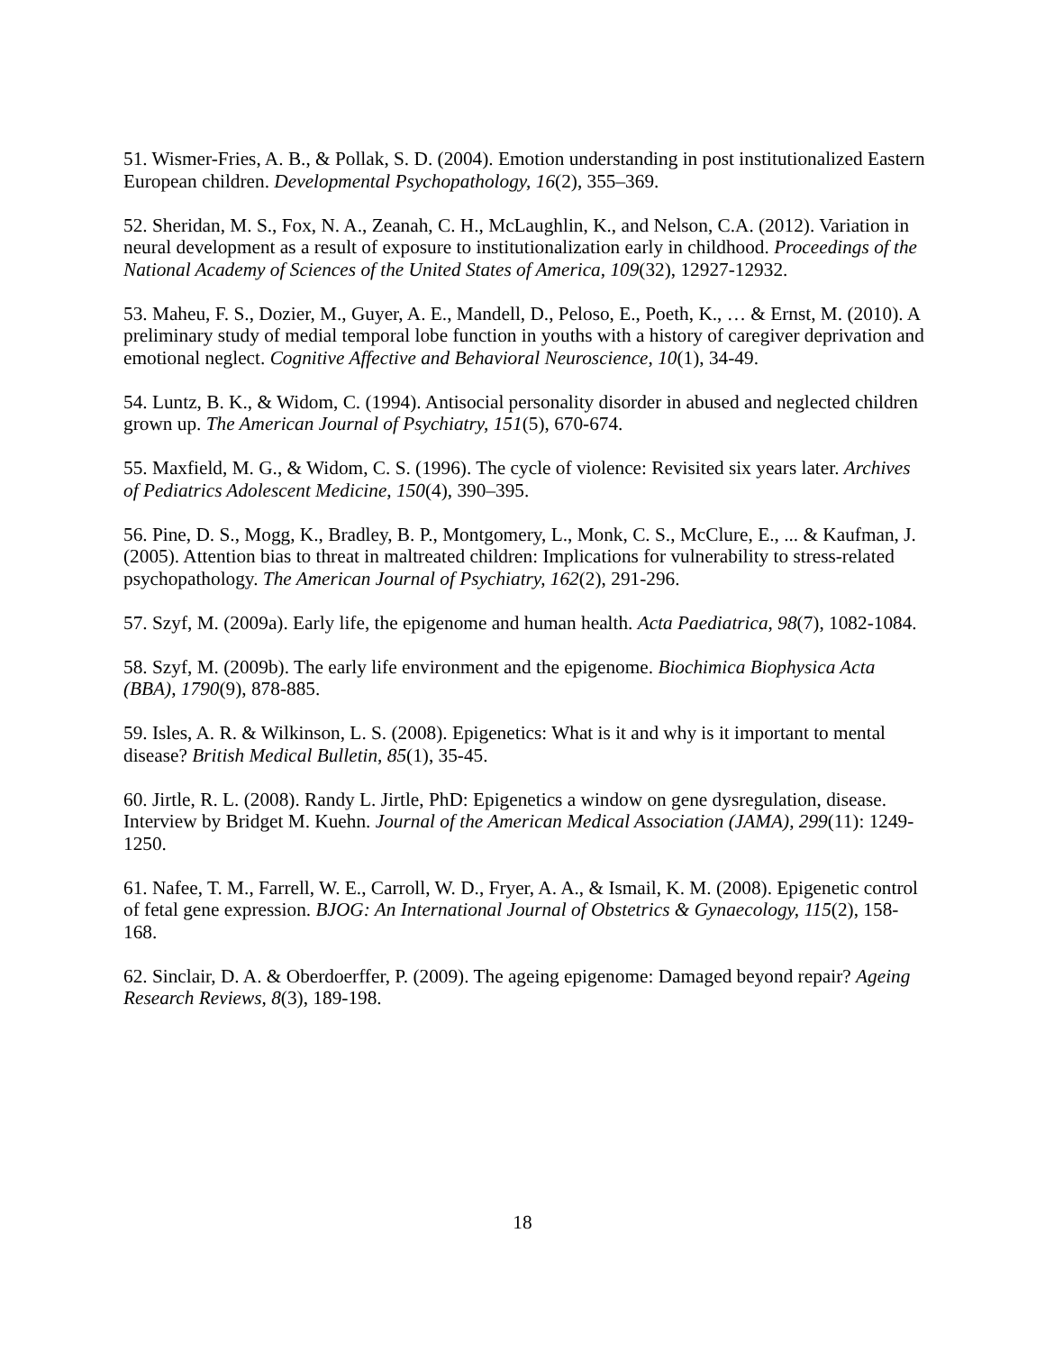51. Wismer-Fries, A. B., & Pollak, S. D. (2004). Emotion understanding in post institutionalized Eastern European children. Developmental Psychopathology, 16(2), 355–369.
52. Sheridan, M. S., Fox, N. A., Zeanah, C. H., McLaughlin, K., and Nelson, C.A. (2012). Variation in neural development as a result of exposure to institutionalization early in childhood. Proceedings of the National Academy of Sciences of the United States of America, 109(32), 12927-12932.
53. Maheu, F. S., Dozier, M., Guyer, A. E., Mandell, D., Peloso, E., Poeth, K., … & Ernst, M. (2010). A preliminary study of medial temporal lobe function in youths with a history of caregiver deprivation and emotional neglect. Cognitive Affective and Behavioral Neuroscience, 10(1), 34-49.
54. Luntz, B. K., & Widom, C. (1994). Antisocial personality disorder in abused and neglected children grown up. The American Journal of Psychiatry, 151(5), 670-674.
55. Maxfield, M. G., & Widom, C. S. (1996). The cycle of violence: Revisited six years later. Archives of Pediatrics Adolescent Medicine, 150(4), 390–395.
56. Pine, D. S., Mogg, K., Bradley, B. P., Montgomery, L., Monk, C. S., McClure, E., ... & Kaufman, J. (2005). Attention bias to threat in maltreated children: Implications for vulnerability to stress-related psychopathology. The American Journal of Psychiatry, 162(2), 291-296.
57. Szyf, M. (2009a). Early life, the epigenome and human health. Acta Paediatrica, 98(7), 1082-1084.
58. Szyf, M. (2009b). The early life environment and the epigenome. Biochimica Biophysica Acta (BBA), 1790(9), 878-885.
59. Isles, A. R. & Wilkinson, L. S. (2008). Epigenetics: What is it and why is it important to mental disease? British Medical Bulletin, 85(1), 35-45.
60. Jirtle, R. L. (2008). Randy L. Jirtle, PhD: Epigenetics a window on gene dysregulation, disease. Interview by Bridget M. Kuehn. Journal of the American Medical Association (JAMA), 299(11): 1249-1250.
61. Nafee, T. M., Farrell, W. E., Carroll, W. D., Fryer, A. A., & Ismail, K. M. (2008). Epigenetic control of fetal gene expression. BJOG: An International Journal of Obstetrics & Gynaecology, 115(2), 158-168.
62. Sinclair, D. A. & Oberdoerffer, P. (2009). The ageing epigenome: Damaged beyond repair? Ageing Research Reviews, 8(3), 189-198.
18